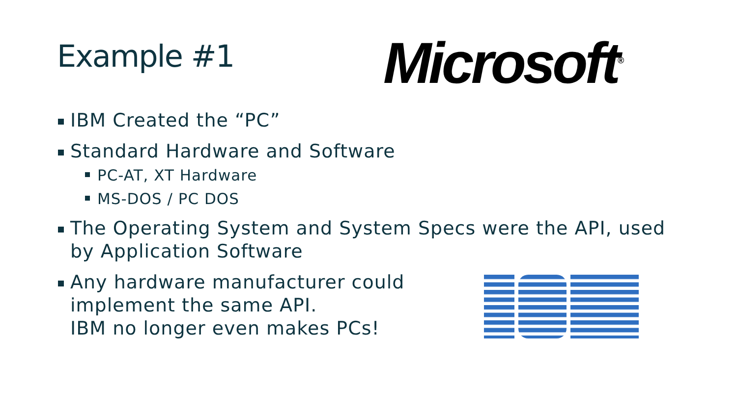Example #1 Microsoft<sup>®</sup>
IBM Created the “PC”
Standard Hardware and Software
PC-AT, XT Hardware
MS-DOS / PC DOS
The Operating System and System Specs were the API, used by Application Software
Any hardware manufacturer could implement the same API.
IBM no longer even makes PCs!